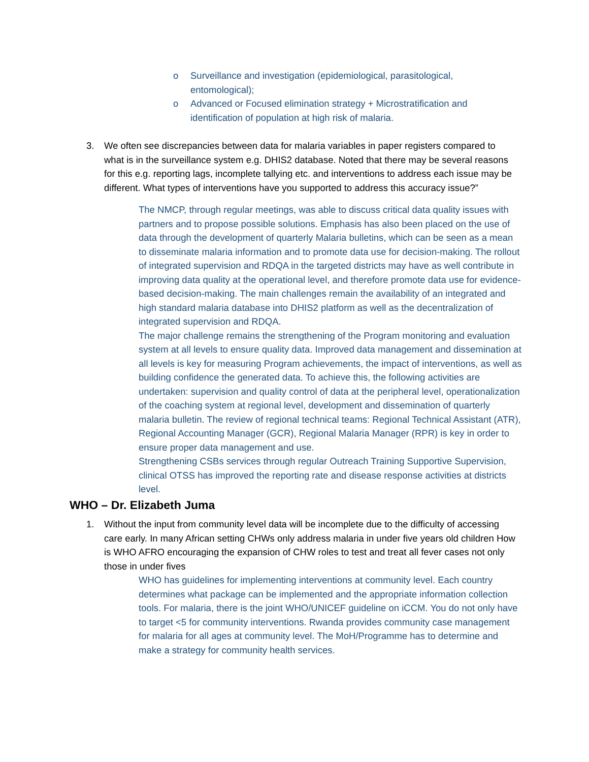o Surveillance and investigation (epidemiological, parasitological, entomological);
o Advanced or Focused elimination strategy + Microstratification and identification of population at high risk of malaria.
3. We often see discrepancies between data for malaria variables in paper registers compared to what is in the surveillance system e.g. DHIS2 database. Noted that there may be several reasons for this e.g. reporting lags, incomplete tallying etc. and interventions to address each issue may be different. What types of interventions have you supported to address this accuracy issue?”
The NMCP, through regular meetings, was able to discuss critical data quality issues with partners and to propose possible solutions. Emphasis has also been placed on the use of data through the development of quarterly Malaria bulletins, which can be seen as a mean to disseminate malaria information and to promote data use for decision-making. The rollout of integrated supervision and RDQA in the targeted districts may have as well contribute in improving data quality at the operational level, and therefore promote data use for evidence-based decision-making. The main challenges remain the availability of an integrated and high standard malaria database into DHIS2 platform as well as the decentralization of integrated supervision and RDQA.
The major challenge remains the strengthening of the Program monitoring and evaluation system at all levels to ensure quality data. Improved data management and dissemination at all levels is key for measuring Program achievements, the impact of interventions, as well as building confidence the generated data. To achieve this, the following activities are undertaken: supervision and quality control of data at the peripheral level, operationalization of the coaching system at regional level, development and dissemination of quarterly malaria bulletin. The review of regional technical teams: Regional Technical Assistant (ATR), Regional Accounting Manager (GCR), Regional Malaria Manager (RPR) is key in order to ensure proper data management and use.
Strengthening CSBs services through regular Outreach Training Supportive Supervision, clinical OTSS has improved the reporting rate and disease response activities at districts level.
WHO – Dr. Elizabeth Juma
1. Without the input from community level data will be incomplete due to the difficulty of accessing care early. In many African setting CHWs only address malaria in under five years old children How is WHO AFRO encouraging the expansion of CHW roles to test and treat all fever cases not only those in under fives
WHO has guidelines for implementing interventions at community level. Each country determines what package can be implemented and the appropriate information collection tools. For malaria, there is the joint WHO/UNICEF guideline on iCCM. You do not only have to target <5 for community interventions. Rwanda provides community case management for malaria for all ages at community level. The MoH/Programme has to determine and make a strategy for community health services.